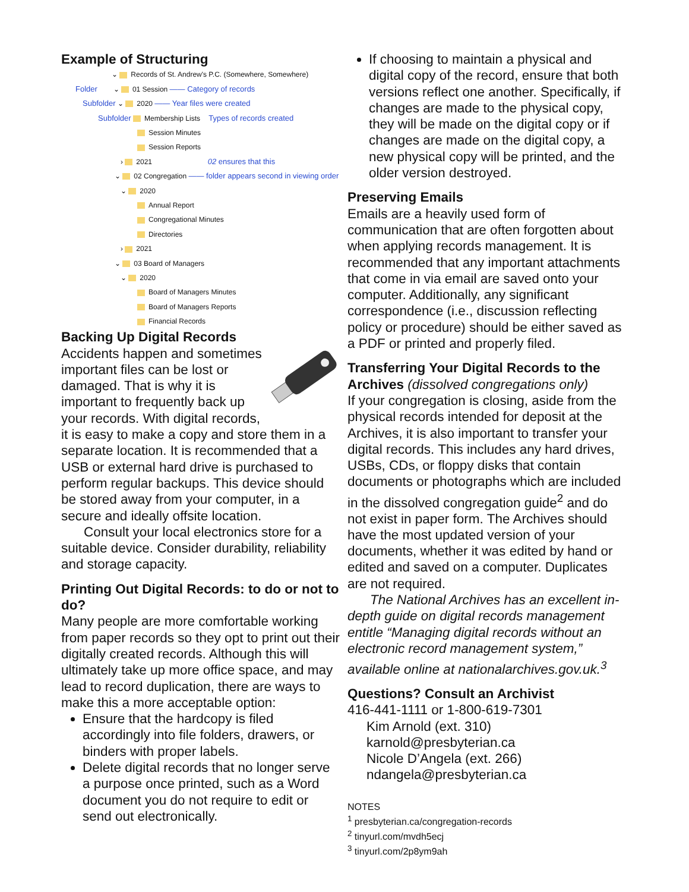Example of Structuring
⌄ Records of St. Andrew's P.C. (Somewhere, Somewhere)
Folder ⌄ 01 Session —— Category of records
Subfolder ⌄ 2020 —— Year files were created
Subfolder Membership Lists Types of records created
Session Minutes
Session Reports
› 2021 02 ensures that this
⌄ 02 Congregation —— folder appears second in viewing order
⌄ 2020
Annual Report
Congregational Minutes
Directories
› 2021
⌄ 03 Board of Managers
⌄ 2020
Board of Managers Minutes
Board of Managers Reports
Financial Records
Backing Up Digital Records
Accidents happen and sometimes important files can be lost or damaged. That is why it is important to frequently back up your records. With digital records, it is easy to make a copy and store them in a separate location. It is recommended that a USB or external hard drive is purchased to perform regular backups. This device should be stored away from your computer, in a secure and ideally offsite location.
Consult your local electronics store for a suitable device. Consider durability, reliability and storage capacity.
Printing Out Digital Records: to do or not to do?
Many people are more comfortable working from paper records so they opt to print out their digitally created records. Although this will ultimately take up more office space, and may lead to record duplication, there are ways to make this a more acceptable option:
Ensure that the hardcopy is filed accordingly into file folders, drawers, or binders with proper labels.
Delete digital records that no longer serve a purpose once printed, such as a Word document you do not require to edit or send out electronically.
If choosing to maintain a physical and digital copy of the record, ensure that both versions reflect one another. Specifically, if changes are made to the physical copy, they will be made on the digital copy or if changes are made on the digital copy, a new physical copy will be printed, and the older version destroyed.
Preserving Emails
Emails are a heavily used form of communication that are often forgotten about when applying records management. It is recommended that any important attachments that come in via email are saved onto your computer. Additionally, any significant correspondence (i.e., discussion reflecting policy or procedure) should be either saved as a PDF or printed and properly filed.
Transferring Your Digital Records to the Archives (dissolved congregations only)
If your congregation is closing, aside from the physical records intended for deposit at the Archives, it is also important to transfer your digital records. This includes any hard drives, USBs, CDs, or floppy disks that contain documents or photographs which are included in the dissolved congregation guide<sup>2</sup> and do not exist in paper form. The Archives should have the most updated version of your documents, whether it was edited by hand or edited and saved on a computer. Duplicates are not required.
The National Archives has an excellent in-depth guide on digital records management entitle “Managing digital records without an electronic record management system,” available online at nationalarchives.gov.uk.<sup>3</sup>
Questions? Consult an Archivist
416-441-1111 or 1-800-619-7301
Kim Arnold (ext. 310)
karnold@presbyterian.ca
Nicole D’Angela (ext. 266)
ndangela@presbyterian.ca
NOTES
<sup>1</sup> presbyterian.ca/congregation-records
<sup>2</sup> tinyurl.com/mvdh5ecj
<sup>3</sup> tinyurl.com/2p8ym9ah